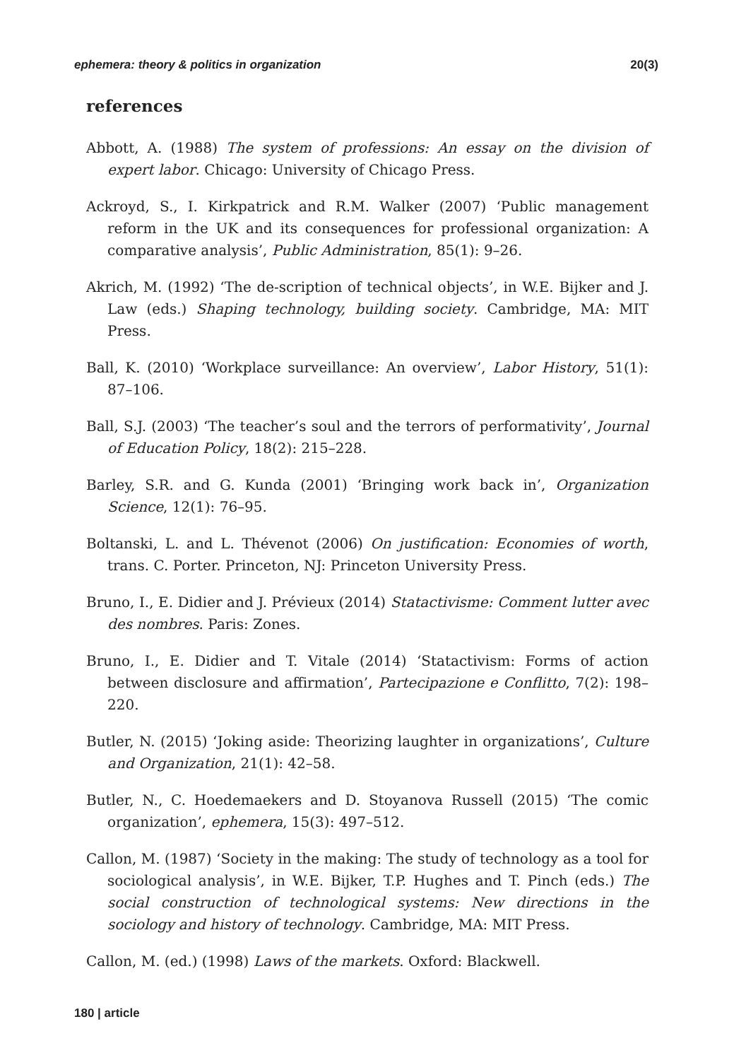ephemera: theory & politics in organization 20(3)
references
Abbott, A. (1988) The system of professions: An essay on the division of expert labor. Chicago: University of Chicago Press.
Ackroyd, S., I. Kirkpatrick and R.M. Walker (2007) ‘Public management reform in the UK and its consequences for professional organization: A comparative analysis’, Public Administration, 85(1): 9–26.
Akrich, M. (1992) ‘The de-scription of technical objects’, in W.E. Bijker and J. Law (eds.) Shaping technology, building society. Cambridge, MA: MIT Press.
Ball, K. (2010) ‘Workplace surveillance: An overview’, Labor History, 51(1): 87–106.
Ball, S.J. (2003) ‘The teacher’s soul and the terrors of performativity’, Journal of Education Policy, 18(2): 215–228.
Barley, S.R. and G. Kunda (2001) ‘Bringing work back in’, Organization Science, 12(1): 76–95.
Boltanski, L. and L. Thévenot (2006) On justification: Economies of worth, trans. C. Porter. Princeton, NJ: Princeton University Press.
Bruno, I., E. Didier and J. Prévieux (2014) Statactivisme: Comment lutter avec des nombres. Paris: Zones.
Bruno, I., E. Didier and T. Vitale (2014) ‘Statactivism: Forms of action between disclosure and affirmation’, Partecipazione e Conflitto, 7(2): 198–220.
Butler, N. (2015) ‘Joking aside: Theorizing laughter in organizations’, Culture and Organization, 21(1): 42–58.
Butler, N., C. Hoedemaekers and D. Stoyanova Russell (2015) ‘The comic organization’, ephemera, 15(3): 497–512.
Callon, M. (1987) ‘Society in the making: The study of technology as a tool for sociological analysis’, in W.E. Bijker, T.P. Hughes and T. Pinch (eds.) The social construction of technological systems: New directions in the sociology and history of technology. Cambridge, MA: MIT Press.
Callon, M. (ed.) (1998) Laws of the markets. Oxford: Blackwell.
180 | article